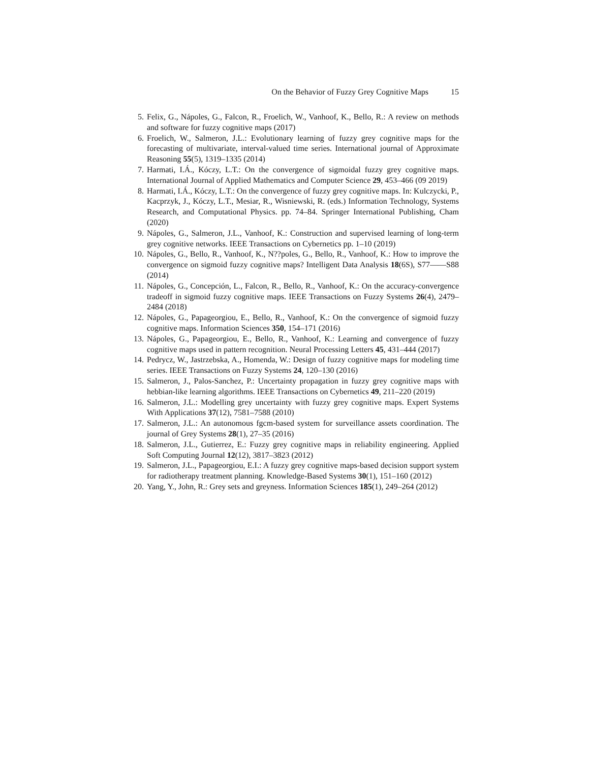On the Behavior of Fuzzy Grey Cognitive Maps 15
5. Felix, G., Nápoles, G., Falcon, R., Froelich, W., Vanhoof, K., Bello, R.: A review on methods and software for fuzzy cognitive maps (2017)
6. Froelich, W., Salmeron, J.L.: Evolutionary learning of fuzzy grey cognitive maps for the forecasting of multivariate, interval-valued time series. International journal of Approximate Reasoning 55(5), 1319–1335 (2014)
7. Harmati, I.Á., Kóczy, L.T.: On the convergence of sigmoidal fuzzy grey cognitive maps. International Journal of Applied Mathematics and Computer Science 29, 453–466 (09 2019)
8. Harmati, I.Á., Kóczy, L.T.: On the convergence of fuzzy grey cognitive maps. In: Kulczycki, P., Kacprzyk, J., Kóczy, L.T., Mesiar, R., Wisniewski, R. (eds.) Information Technology, Systems Research, and Computational Physics. pp. 74–84. Springer International Publishing, Cham (2020)
9. Nápoles, G., Salmeron, J.L., Vanhoof, K.: Construction and supervised learning of long-term grey cognitive networks. IEEE Transactions on Cybernetics pp. 1–10 (2019)
10. Nápoles, G., Bello, R., Vanhoof, K., N??poles, G., Bello, R., Vanhoof, K.: How to improve the convergence on sigmoid fuzzy cognitive maps? Intelligent Data Analysis 18(6S), S77——S88 (2014)
11. Nápoles, G., Concepción, L., Falcon, R., Bello, R., Vanhoof, K.: On the accuracy-convergence tradeoff in sigmoid fuzzy cognitive maps. IEEE Transactions on Fuzzy Systems 26(4), 2479–2484 (2018)
12. Nápoles, G., Papageorgiou, E., Bello, R., Vanhoof, K.: On the convergence of sigmoid fuzzy cognitive maps. Information Sciences 350, 154–171 (2016)
13. Nápoles, G., Papageorgiou, E., Bello, R., Vanhoof, K.: Learning and convergence of fuzzy cognitive maps used in pattern recognition. Neural Processing Letters 45, 431–444 (2017)
14. Pedrycz, W., Jastrzebska, A., Homenda, W.: Design of fuzzy cognitive maps for modeling time series. IEEE Transactions on Fuzzy Systems 24, 120–130 (2016)
15. Salmeron, J., Palos-Sanchez, P.: Uncertainty propagation in fuzzy grey cognitive maps with hebbian-like learning algorithms. IEEE Transactions on Cybernetics 49, 211–220 (2019)
16. Salmeron, J.L.: Modelling grey uncertainty with fuzzy grey cognitive maps. Expert Systems With Applications 37(12), 7581–7588 (2010)
17. Salmeron, J.L.: An autonomous fgcm-based system for surveillance assets coordination. The journal of Grey Systems 28(1), 27–35 (2016)
18. Salmeron, J.L., Gutierrez, E.: Fuzzy grey cognitive maps in reliability engineering. Applied Soft Computing Journal 12(12), 3817–3823 (2012)
19. Salmeron, J.L., Papageorgiou, E.I.: A fuzzy grey cognitive maps-based decision support system for radiotherapy treatment planning. Knowledge-Based Systems 30(1), 151–160 (2012)
20. Yang, Y., John, R.: Grey sets and greyness. Information Sciences 185(1), 249–264 (2012)